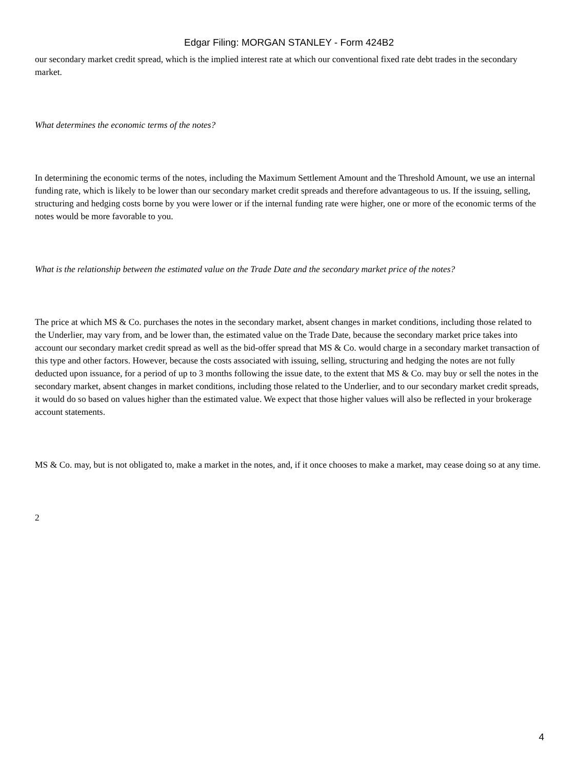Edgar Filing: MORGAN STANLEY - Form 424B2
our secondary market credit spread, which is the implied interest rate at which our conventional fixed rate debt trades in the secondary market.
What determines the economic terms of the notes?
In determining the economic terms of the notes, including the Maximum Settlement Amount and the Threshold Amount, we use an internal funding rate, which is likely to be lower than our secondary market credit spreads and therefore advantageous to us. If the issuing, selling, structuring and hedging costs borne by you were lower or if the internal funding rate were higher, one or more of the economic terms of the notes would be more favorable to you.
What is the relationship between the estimated value on the Trade Date and the secondary market price of the notes?
The price at which MS & Co. purchases the notes in the secondary market, absent changes in market conditions, including those related to the Underlier, may vary from, and be lower than, the estimated value on the Trade Date, because the secondary market price takes into account our secondary market credit spread as well as the bid-offer spread that MS & Co. would charge in a secondary market transaction of this type and other factors. However, because the costs associated with issuing, selling, structuring and hedging the notes are not fully deducted upon issuance, for a period of up to 3 months following the issue date, to the extent that MS & Co. may buy or sell the notes in the secondary market, absent changes in market conditions, including those related to the Underlier, and to our secondary market credit spreads, it would do so based on values higher than the estimated value. We expect that those higher values will also be reflected in your brokerage account statements.
MS & Co. may, but is not obligated to, make a market in the notes, and, if it once chooses to make a market, may cease doing so at any time.
2
4